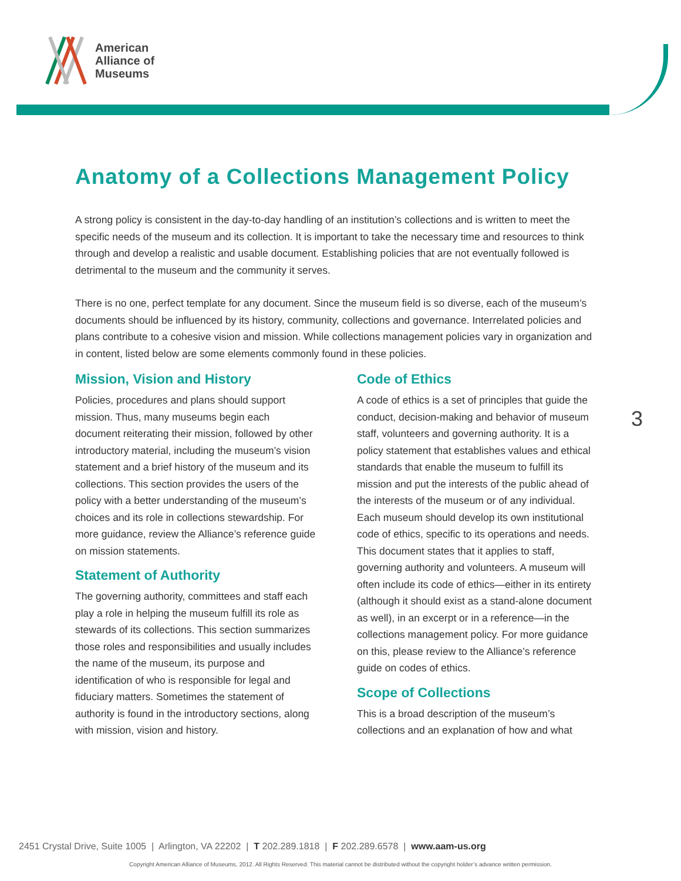American
Alliance of
Museums
3
Anatomy of a Collections Management Policy
A strong policy is consistent in the day-to-day handling of an institution’s collections and is written to meet the specific needs of the museum and its collection. It is important to take the necessary time and resources to think through and develop a realistic and usable document. Establishing policies that are not eventually followed is detrimental to the museum and the community it serves.
There is no one, perfect template for any document. Since the museum field is so diverse, each of the museum’s documents should be influenced by its history, community, collections and governance. Interrelated policies and plans contribute to a cohesive vision and mission. While collections management policies vary in organization and in content, listed below are some elements commonly found in these policies.
Mission, Vision and History
Policies, procedures and plans should support mission. Thus, many museums begin each document reiterating their mission, followed by other introductory material, including the museum’s vision statement and a brief history of the museum and its collections. This section provides the users of the policy with a better understanding of the museum’s choices and its role in collections stewardship. For more guidance, review the Alliance’s reference guide on mission statements.
Statement of Authority
The governing authority, committees and staff each play a role in helping the museum fulfill its role as stewards of its collections. This section summarizes those roles and responsibilities and usually includes the name of the museum, its purpose and identification of who is responsible for legal and fiduciary matters. Sometimes the statement of authority is found in the introductory sections, along with mission, vision and history.
Code of Ethics
A code of ethics is a set of principles that guide the conduct, decision-making and behavior of museum staff, volunteers and governing authority. It is a policy statement that establishes values and ethical standards that enable the museum to fulfill its mission and put the interests of the public ahead of the interests of the museum or of any individual. Each museum should develop its own institutional code of ethics, specific to its operations and needs. This document states that it applies to staff, governing authority and volunteers. A museum will often include its code of ethics—either in its entirety (although it should exist as a stand-alone document as well), in an excerpt or in a reference—in the collections management policy. For more guidance on this, please review to the Alliance’s reference guide on codes of ethics.
Scope of Collections
This is a broad description of the museum’s collections and an explanation of how and what
2451 Crystal Drive, Suite 1005 | Arlington, VA 22202 | T 202.289.1818 | F 202.289.6578 | www.aam-us.org
Copyright American Alliance of Museums, 2012. All Rights Reserved. This material cannot be distributed without the copyright holder’s advance written permission.